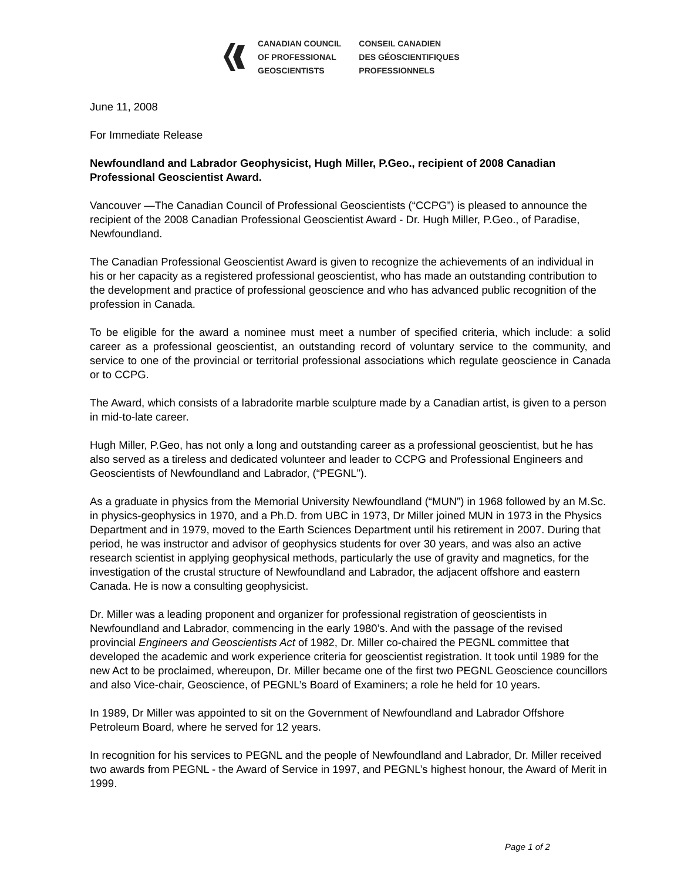CANADIAN COUNCIL
OF PROFESSIONAL
GEOSCIENTISTS
CONSEIL CANADIEN
DES GÉOSCIENTIFIQUES
PROFESSIONNELS
June 11, 2008
For Immediate Release
Newfoundland and Labrador Geophysicist, Hugh Miller, P.Geo., recipient of 2008 Canadian Professional Geoscientist Award.
Vancouver —The Canadian Council of Professional Geoscientists (“CCPG”) is pleased to announce the recipient of the 2008 Canadian Professional Geoscientist Award - Dr. Hugh Miller, P.Geo., of Paradise, Newfoundland.
The Canadian Professional Geoscientist Award is given to recognize the achievements of an individual in his or her capacity as a registered professional geoscientist, who has made an outstanding contribution to the development and practice of professional geoscience and who has advanced public recognition of the profession in Canada.
To be eligible for the award a nominee must meet a number of specified criteria, which include: a solid career as a professional geoscientist, an outstanding record of voluntary service to the community, and service to one of the provincial or territorial professional associations which regulate geoscience in Canada or to CCPG.
The Award, which consists of a labradorite marble sculpture made by a Canadian artist, is given to a person in mid-to-late career.
Hugh Miller, P.Geo, has not only a long and outstanding career as a professional geoscientist, but he has also served as a tireless and dedicated volunteer and leader to CCPG and Professional Engineers and Geoscientists of Newfoundland and Labrador, (“PEGNL”).
As a graduate in physics from the Memorial University Newfoundland (“MUN”) in 1968 followed by an M.Sc. in physics-geophysics in 1970, and a Ph.D. from UBC in 1973, Dr Miller joined MUN in 1973 in the Physics Department and in 1979, moved to the Earth Sciences Department until his retirement in 2007. During that period, he was instructor and advisor of geophysics students for over 30 years, and was also an active research scientist in applying geophysical methods, particularly the use of gravity and magnetics, for the investigation of the crustal structure of Newfoundland and Labrador, the adjacent offshore and eastern Canada. He is now a consulting geophysicist.
Dr. Miller was a leading proponent and organizer for professional registration of geoscientists in Newfoundland and Labrador, commencing in the early 1980’s. And with the passage of the revised provincial Engineers and Geoscientists Act of 1982, Dr. Miller co-chaired the PEGNL committee that developed the academic and work experience criteria for geoscientist registration. It took until 1989 for the new Act to be proclaimed, whereupon, Dr. Miller became one of the first two PEGNL Geoscience councillors and also Vice-chair, Geoscience, of PEGNL’s Board of Examiners; a role he held for 10 years.
In 1989, Dr Miller was appointed to sit on the Government of Newfoundland and Labrador Offshore Petroleum Board, where he served for 12 years.
In recognition for his services to PEGNL and the people of Newfoundland and Labrador, Dr. Miller received two awards from PEGNL - the Award of Service in 1997, and PEGNL’s highest honour, the Award of Merit in 1999.
Page 1 of 2